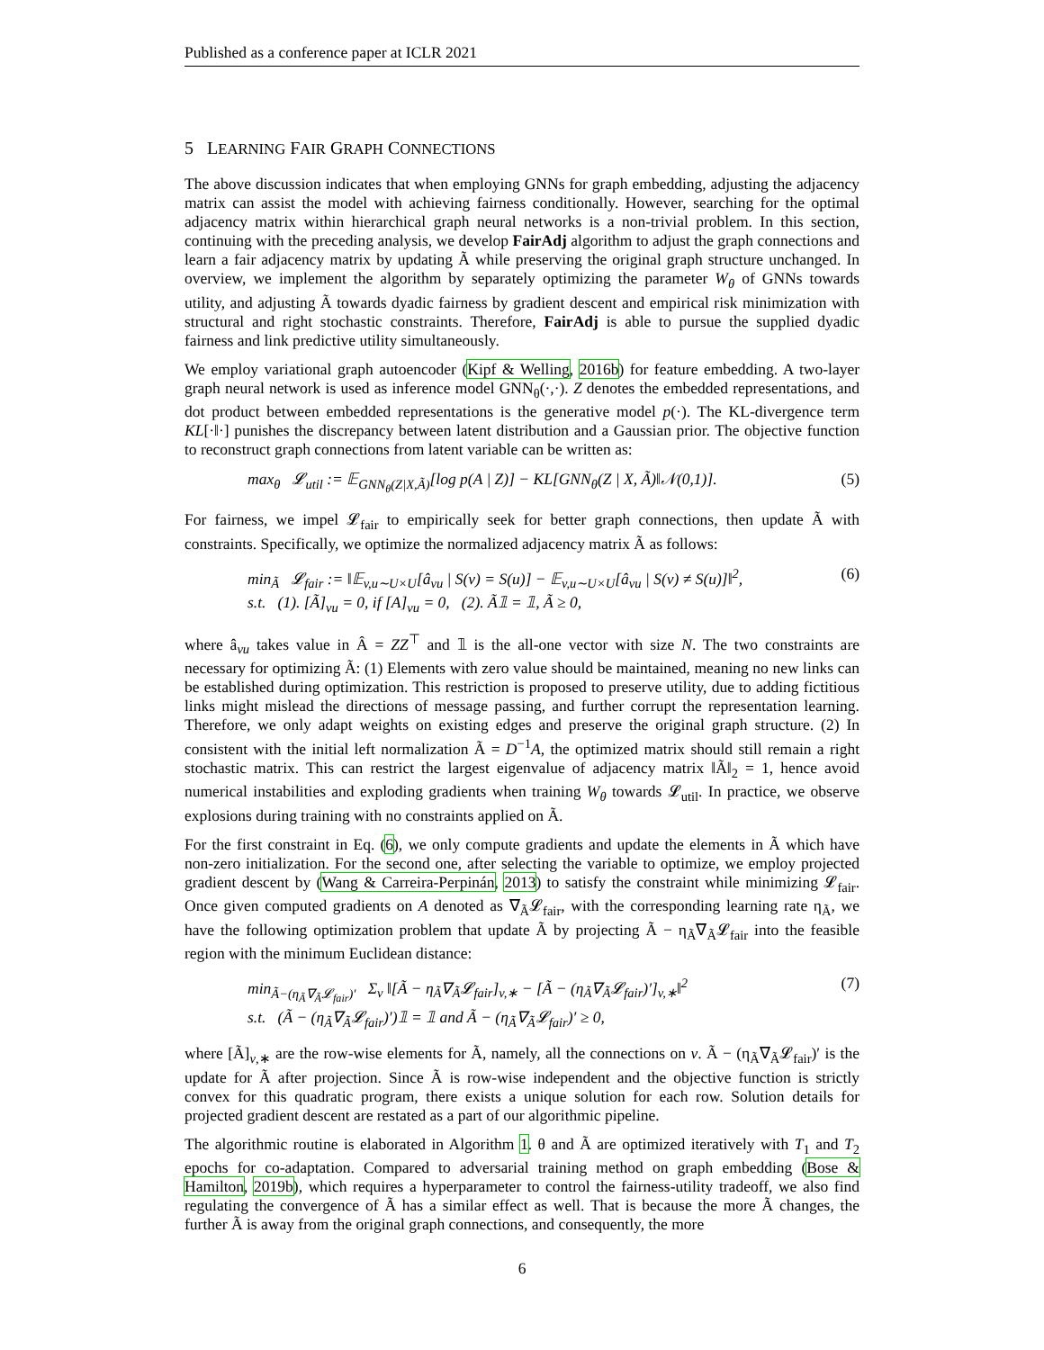Published as a conference paper at ICLR 2021
5 LEARNING FAIR GRAPH CONNECTIONS
The above discussion indicates that when employing GNNs for graph embedding, adjusting the adjacency matrix can assist the model with achieving fairness conditionally. However, searching for the optimal adjacency matrix within hierarchical graph neural networks is a non-trivial problem. In this section, continuing with the preceding analysis, we develop FairAdj algorithm to adjust the graph connections and learn a fair adjacency matrix by updating Ã while preserving the original graph structure unchanged. In overview, we implement the algorithm by separately optimizing the parameter W<sub>θ</sub> of GNNs towards utility, and adjusting Ã towards dyadic fairness by gradient descent and empirical risk minimization with structural and right stochastic constraints. Therefore, FairAdj is able to pursue the supplied dyadic fairness and link predictive utility simultaneously.
We employ variational graph autoencoder (Kipf & Welling, 2016b) for feature embedding. A two-layer graph neural network is used as inference model GNN<sub>θ</sub>(·,·). Z denotes the embedded representations, and dot product between embedded representations is the generative model p(·). The KL-divergence term KL[·‖·] punishes the discrepancy between latent distribution and a Gaussian prior. The objective function to reconstruct graph connections from latent variable can be written as:
max<sub>θ</sub> 𝓛<sub>util</sub> := 𝔼<sub>GNN<sub>θ</sub>(Z|X,Ã)</sub>[log p(A | Z)] − KL[GNN<sub>θ</sub>(Z | X, Ã)‖𝒩(0,1)]. (5)
For fairness, we impel 𝓛<sub>fair</sub> to empirically seek for better graph connections, then update Ã with constraints. Specifically, we optimize the normalized adjacency matrix Ã as follows:
min<sub>Ã</sub> 𝓛<sub>fair</sub> := ‖𝔼<sub>v,u∼U×U</sub>[â<sub>vu</sub> | S(v) = S(u)] − 𝔼<sub>v,u∼U×U</sub>[â<sub>vu</sub> | S(v) ≠ S(u)]‖<sup>2</sup>,
s.t. (1). [Ã]<sub>vu</sub> = 0, if [A]<sub>vu</sub> = 0, (2). Ã𝟙 = 𝟙, Ã ≥ 0, (6)
where â<sub>vu</sub> takes value in Â = ZZ<sup>⊤</sup> and 𝟙 is the all-one vector with size N. The two constraints are necessary for optimizing Ã: (1) Elements with zero value should be maintained, meaning no new links can be established during optimization. This restriction is proposed to preserve utility, due to adding fictitious links might mislead the directions of message passing, and further corrupt the representation learning. Therefore, we only adapt weights on existing edges and preserve the original graph structure. (2) In consistent with the initial left normalization Ã = D<sup>−1</sup>A, the optimized matrix should still remain a right stochastic matrix. This can restrict the largest eigenvalue of adjacency matrix ‖Ã‖<sub>2</sub> = 1, hence avoid numerical instabilities and exploding gradients when training W<sub>θ</sub> towards 𝓛<sub>util</sub>. In practice, we observe explosions during training with no constraints applied on Ã.
For the first constraint in Eq. (6), we only compute gradients and update the elements in Ã which have non-zero initialization. For the second one, after selecting the variable to optimize, we employ projected gradient descent by (Wang & Carreira-Perpinán, 2013) to satisfy the constraint while minimizing 𝓛<sub>fair</sub>. Once given computed gradients on A denoted as ∇<sub>Ã</sub>𝓛<sub>fair</sub>, with the corresponding learning rate η<sub>Ã</sub>, we have the following optimization problem that update Ã by projecting Ã − η<sub>Ã</sub>∇<sub>Ã</sub>𝓛<sub>fair</sub> into the feasible region with the minimum Euclidean distance:
min<sub>Ã−(η<sub>Ã</sub>∇<sub>Ã</sub>𝓛<sub>fair</sub>)′</sub> Σ<sub>v</sub> ‖[Ã − η<sub>Ã</sub>∇<sub>Ã</sub>𝓛<sub>fair</sub>]<sub>v,∗</sub> − [Ã − (η<sub>Ã</sub>∇<sub>Ã</sub>𝓛<sub>fair</sub>)′]<sub>v,∗</sub>‖<sup>2</sup>
s.t. (Ã − (η<sub>Ã</sub>∇<sub>Ã</sub>𝓛<sub>fair</sub>)′)𝟙 = 𝟙 and Ã − (η<sub>Ã</sub>∇<sub>Ã</sub>𝓛<sub>fair</sub>)′ ≥ 0, (7)
where [Ã]<sub>v,∗</sub> are the row-wise elements for Ã, namely, all the connections on v. Ã − (η<sub>Ã</sub>∇<sub>Ã</sub>𝓛<sub>fair</sub>)′ is the update for Ã after projection. Since Ã is row-wise independent and the objective function is strictly convex for this quadratic program, there exists a unique solution for each row. Solution details for projected gradient descent are restated as a part of our algorithmic pipeline.
The algorithmic routine is elaborated in Algorithm 1. θ and Ã are optimized iteratively with T<sub>1</sub> and T<sub>2</sub> epochs for co-adaptation. Compared to adversarial training method on graph embedding (Bose & Hamilton, 2019b), which requires a hyperparameter to control the fairness-utility tradeoff, we also find regulating the convergence of Ã has a similar effect as well. That is because the more Ã changes, the further Ã is away from the original graph connections, and consequently, the more
6